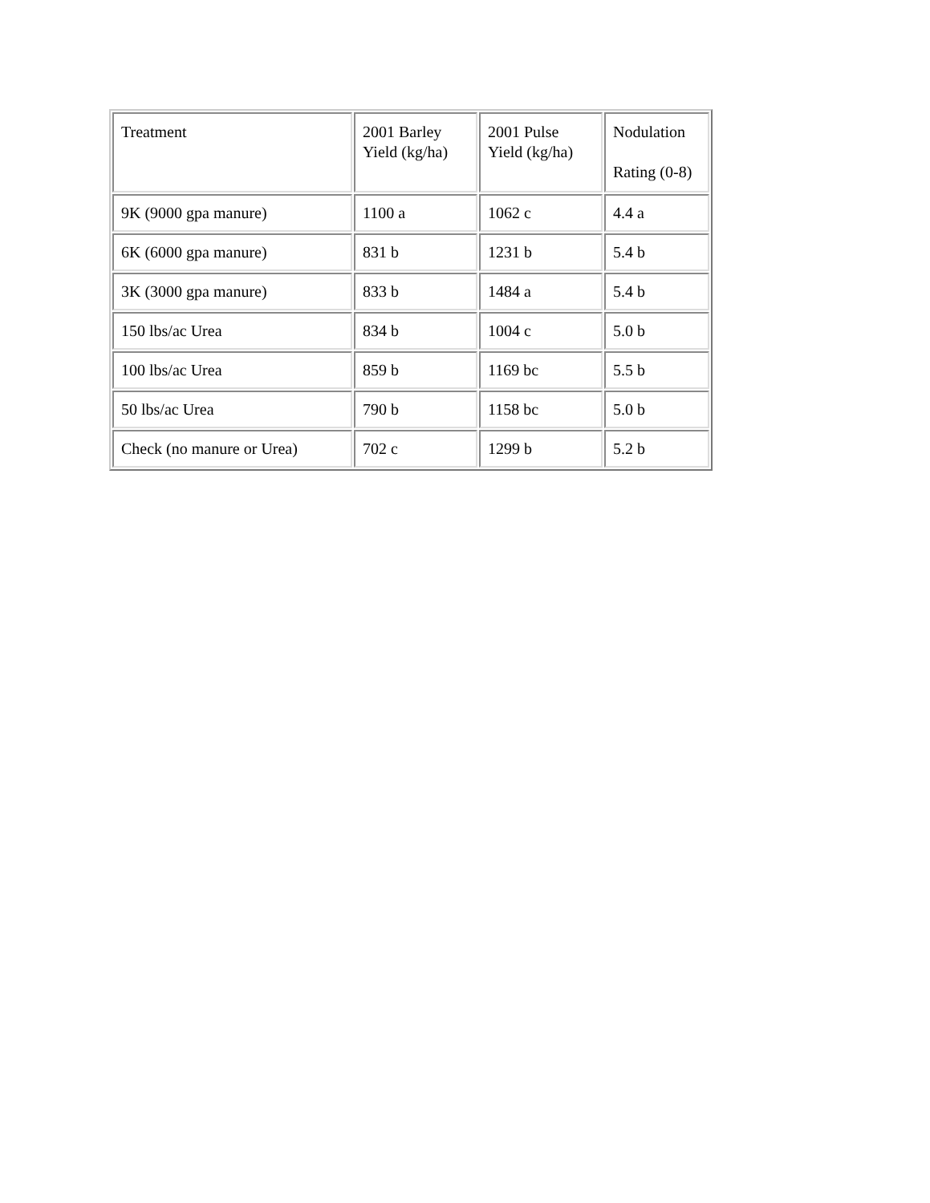| Treatment | 2001 Barley Yield (kg/ha) | 2001 Pulse Yield (kg/ha) | Nodulation Rating (0-8) |
| --- | --- | --- | --- |
| 9K (9000 gpa manure) | 1100 a | 1062 c | 4.4 a |
| 6K (6000 gpa manure) | 831 b | 1231 b | 5.4 b |
| 3K (3000 gpa manure) | 833 b | 1484 a | 5.4 b |
| 150 lbs/ac Urea | 834 b | 1004 c | 5.0 b |
| 100 lbs/ac Urea | 859 b | 1169 bc | 5.5 b |
| 50 lbs/ac Urea | 790 b | 1158 bc | 5.0 b |
| Check (no manure or Urea) | 702 c | 1299 b | 5.2 b |